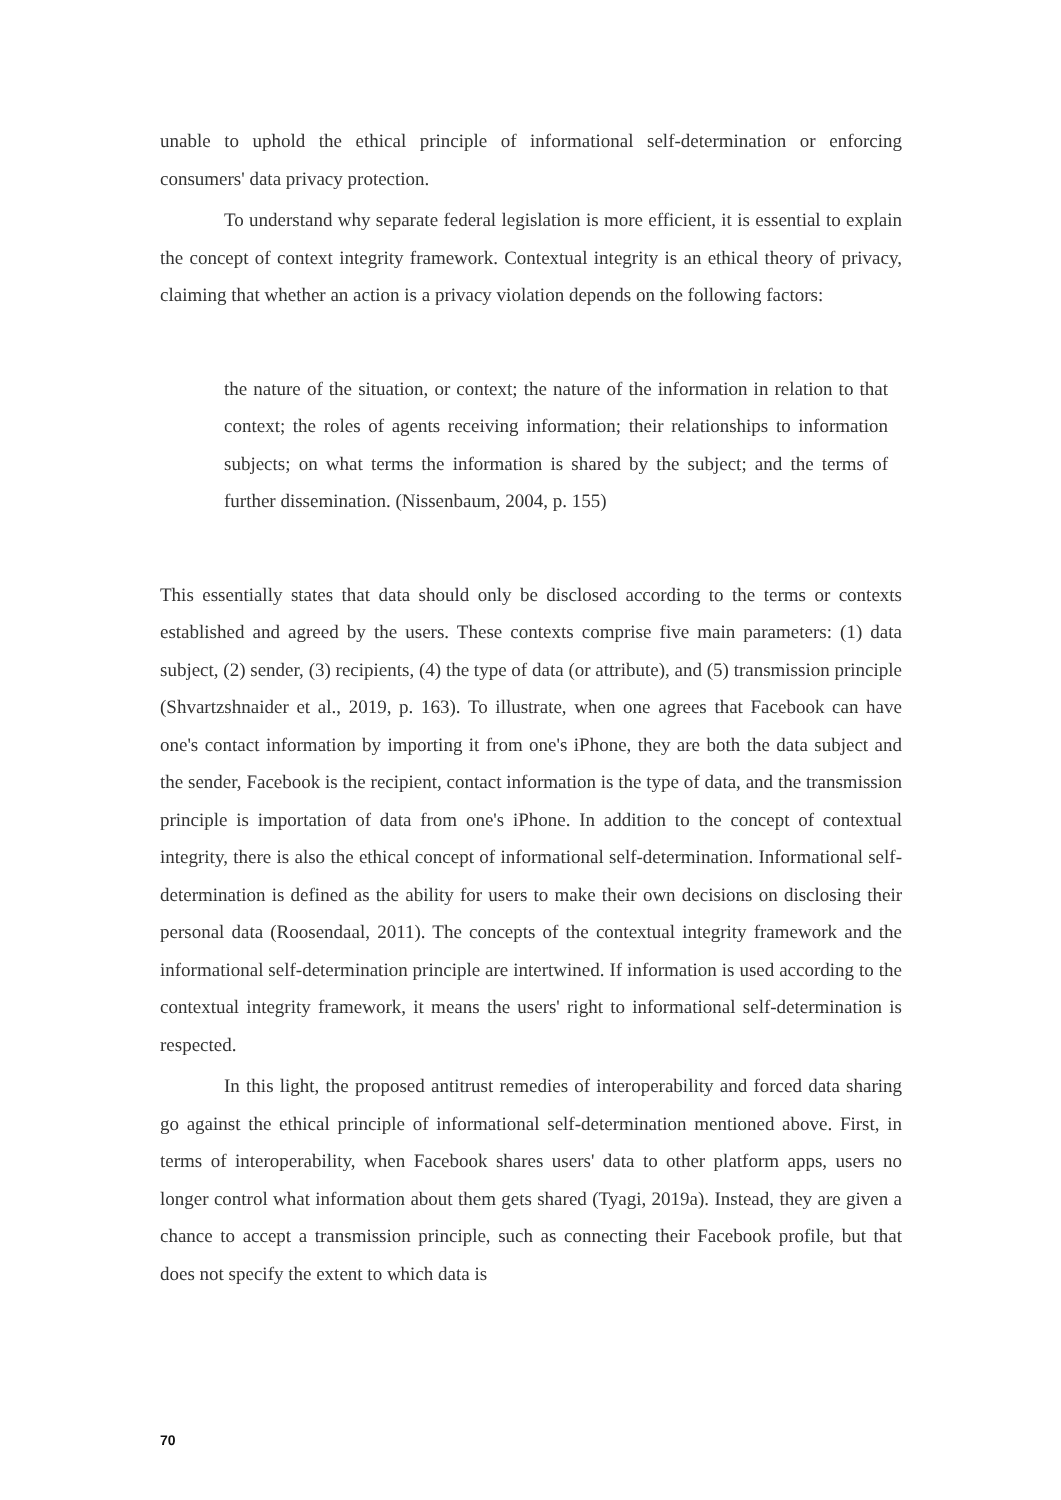unable to uphold the ethical principle of informational self-determination or enforcing consumers' data privacy protection.
To understand why separate federal legislation is more efficient, it is essential to explain the concept of context integrity framework. Contextual integrity is an ethical theory of privacy, claiming that whether an action is a privacy violation depends on the following factors:
the nature of the situation, or context; the nature of the information in relation to that context; the roles of agents receiving information; their relationships to information subjects; on what terms the information is shared by the subject; and the terms of further dissemination. (Nissenbaum, 2004, p. 155)
This essentially states that data should only be disclosed according to the terms or contexts established and agreed by the users. These contexts comprise five main parameters: (1) data subject, (2) sender, (3) recipients, (4) the type of data (or attribute), and (5) transmission principle (Shvartzshnaider et al., 2019, p. 163). To illustrate, when one agrees that Facebook can have one's contact information by importing it from one's iPhone, they are both the data subject and the sender, Facebook is the recipient, contact information is the type of data, and the transmission principle is importation of data from one's iPhone. In addition to the concept of contextual integrity, there is also the ethical concept of informational self-determination. Informational self-determination is defined as the ability for users to make their own decisions on disclosing their personal data (Roosendaal, 2011). The concepts of the contextual integrity framework and the informational self-determination principle are intertwined. If information is used according to the contextual integrity framework, it means the users' right to informational self-determination is respected.
In this light, the proposed antitrust remedies of interoperability and forced data sharing go against the ethical principle of informational self-determination mentioned above. First, in terms of interoperability, when Facebook shares users' data to other platform apps, users no longer control what information about them gets shared (Tyagi, 2019a). Instead, they are given a chance to accept a transmission principle, such as connecting their Facebook profile, but that does not specify the extent to which data is
70